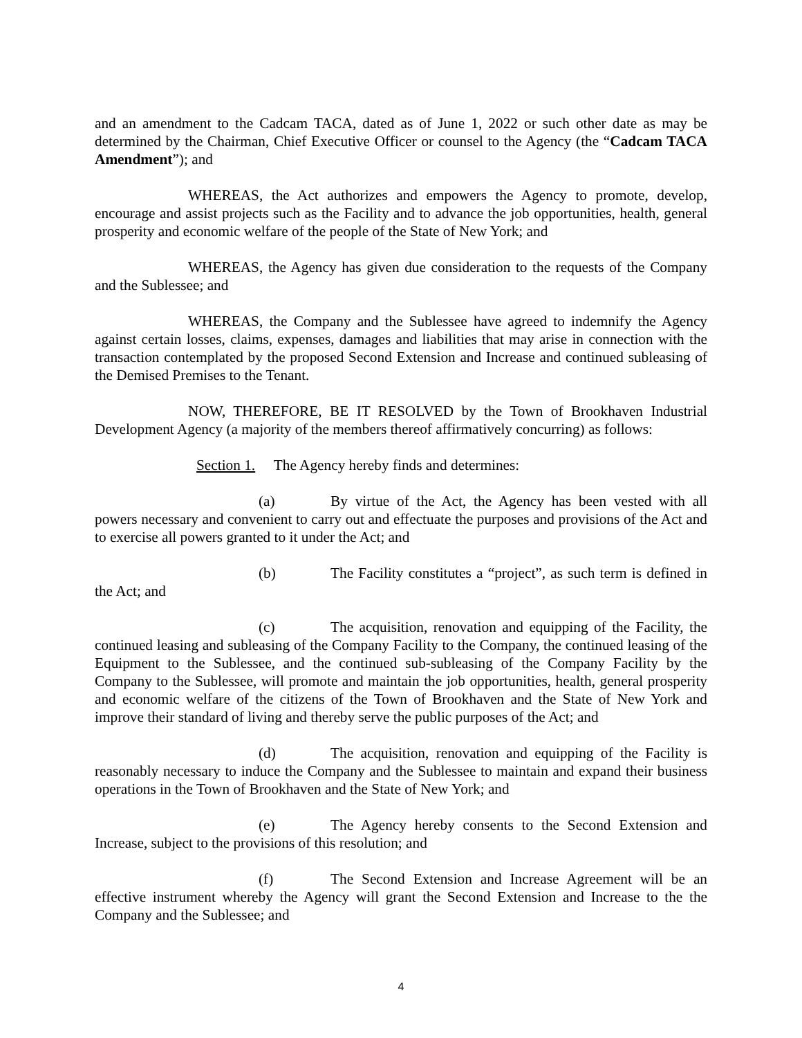and an amendment to the Cadcam TACA, dated as of June 1, 2022 or such other date as may be determined by the Chairman, Chief Executive Officer or counsel to the Agency (the “Cadcam TACA Amendment”); and
WHEREAS, the Act authorizes and empowers the Agency to promote, develop, encourage and assist projects such as the Facility and to advance the job opportunities, health, general prosperity and economic welfare of the people of the State of New York; and
WHEREAS, the Agency has given due consideration to the requests of the Company and the Sublessee; and
WHEREAS, the Company and the Sublessee have agreed to indemnify the Agency against certain losses, claims, expenses, damages and liabilities that may arise in connection with the transaction contemplated by the proposed Second Extension and Increase and continued subleasing of the Demised Premises to the Tenant.
NOW, THEREFORE, BE IT RESOLVED by the Town of Brookhaven Industrial Development Agency (a majority of the members thereof affirmatively concurring) as follows:
Section 1. The Agency hereby finds and determines:
(a) By virtue of the Act, the Agency has been vested with all powers necessary and convenient to carry out and effectuate the purposes and provisions of the Act and to exercise all powers granted to it under the Act; and
(b) The Facility constitutes a “project”, as such term is defined in the Act; and
(c) The acquisition, renovation and equipping of the Facility, the continued leasing and subleasing of the Company Facility to the Company, the continued leasing of the Equipment to the Sublessee, and the continued sub-subleasing of the Company Facility by the Company to the Sublessee, will promote and maintain the job opportunities, health, general prosperity and economic welfare of the citizens of the Town of Brookhaven and the State of New York and improve their standard of living and thereby serve the public purposes of the Act; and
(d) The acquisition, renovation and equipping of the Facility is reasonably necessary to induce the Company and the Sublessee to maintain and expand their business operations in the Town of Brookhaven and the State of New York; and
(e) The Agency hereby consents to the Second Extension and Increase, subject to the provisions of this resolution; and
(f) The Second Extension and Increase Agreement will be an effective instrument whereby the Agency will grant the Second Extension and Increase to the the Company and the Sublessee; and
4